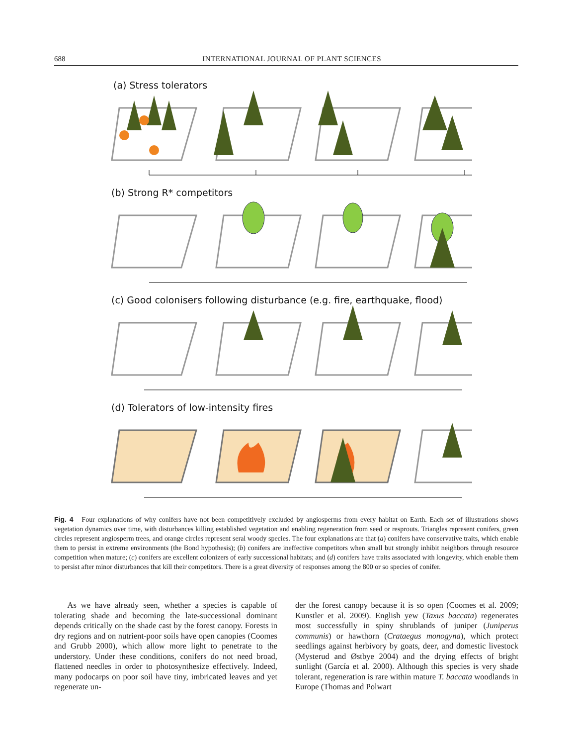688 INTERNATIONAL JOURNAL OF PLANT SCIENCES
(a) Stress tolerators
(b) Strong R* competitors
(c) Good colonisers following disturbance (e.g. fire, earthquake, flood)
(d) Tolerators of low-intensity fires
Fig. 4 Four explanations of why conifers have not been competitively excluded by angiosperms from every habitat on Earth. Each set of illustrations shows vegetation dynamics over time, with disturbances killing established vegetation and enabling regeneration from seed or resprouts. Triangles represent conifers, green circles represent angiosperm trees, and orange circles represent seral woody species. The four explanations are that (a) conifers have conservative traits, which enable them to persist in extreme environments (the Bond hypothesis); (b) conifers are ineffective competitors when small but strongly inhibit neighbors through resource competition when mature; (c) conifers are excellent colonizers of early successional habitats; and (d) conifers have traits associated with longevity, which enable them to persist after minor disturbances that kill their competitors. There is a great diversity of responses among the 800 or so species of conifer.
As we have already seen, whether a species is capable of tolerating shade and becoming the late-successional dominant depends critically on the shade cast by the forest canopy. Forests in dry regions and on nutrient-poor soils have open canopies (Coomes and Grubb 2000), which allow more light to penetrate to the understory. Under these conditions, conifers do not need broad, flattened needles in order to photosynthesize effectively. Indeed, many podocarps on poor soil have tiny, imbricated leaves and yet regenerate un-
der the forest canopy because it is so open (Coomes et al. 2009; Kunstler et al. 2009). English yew (Taxus baccata) regenerates most successfully in spiny shrublands of juniper (Juniperus communis) or hawthorn (Crataegus monogyna), which protect seedlings against herbivory by goats, deer, and domestic livestock (Mysterud and Østbye 2004) and the drying effects of bright sunlight (García et al. 2000). Although this species is very shade tolerant, regeneration is rare within mature T. baccata woodlands in Europe (Thomas and Polwart